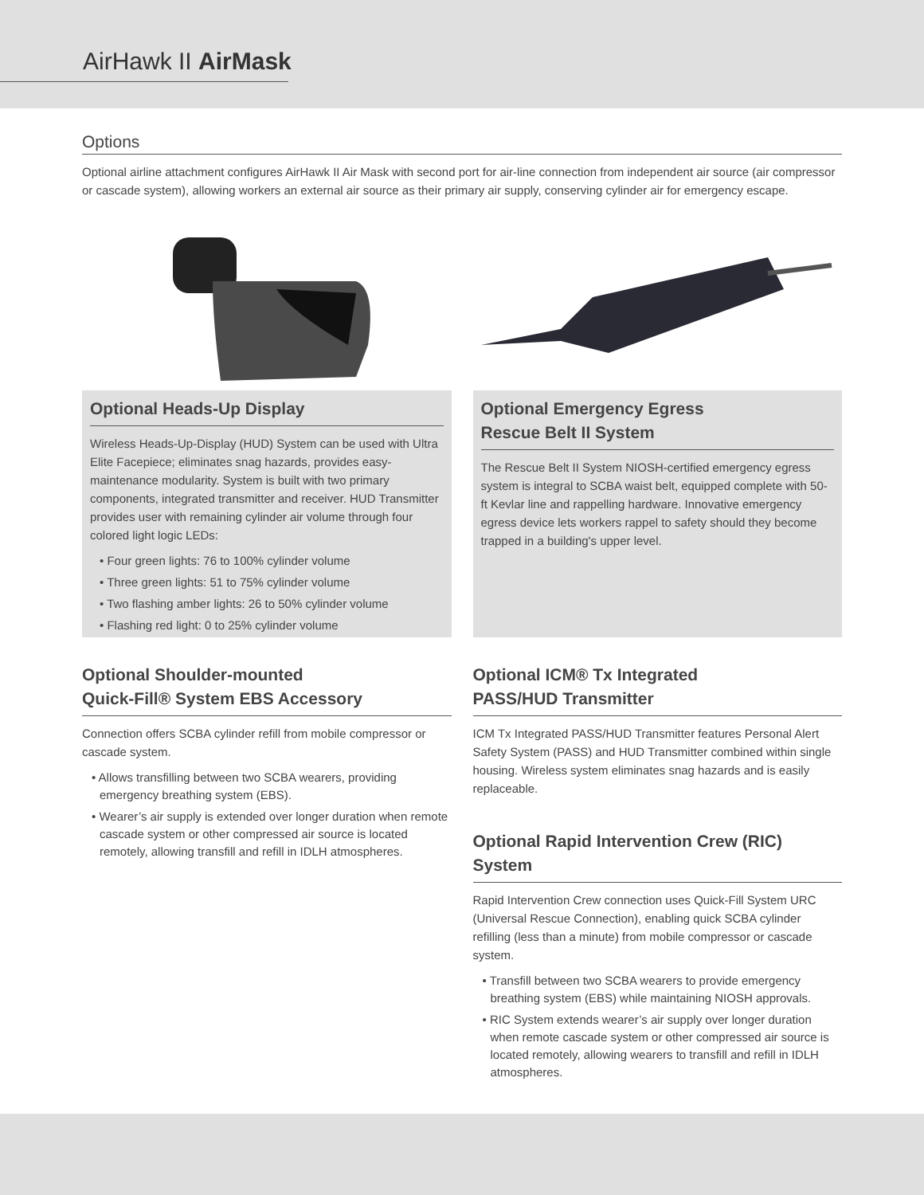AirHawk II AirMask
Options
Optional airline attachment configures AirHawk II Air Mask with second port for air-line connection from independent air source (air compressor or cascade system), allowing workers an external air source as their primary air supply, conserving cylinder air for emergency escape.
Optional Heads-Up Display
Wireless Heads-Up-Display (HUD) System can be used with Ultra Elite Facepiece; eliminates snag hazards, provides easy-maintenance modularity. System is built with two primary components, integrated transmitter and receiver. HUD Transmitter provides user with remaining cylinder air volume through four colored light logic LEDs:
• Four green lights: 76 to 100% cylinder volume
• Three green lights: 51 to 75% cylinder volume
• Two flashing amber lights: 26 to 50% cylinder volume
• Flashing red light: 0 to 25% cylinder volume
Optional Emergency Egress
Rescue Belt II System
The Rescue Belt II System NIOSH-certified emergency egress system is integral to SCBA waist belt, equipped complete with 50-ft Kevlar line and rappelling hardware. Innovative emergency egress device lets workers rappel to safety should they become trapped in a building's upper level.
Optional Shoulder-mounted
Quick-Fill® System EBS Accessory
Connection offers SCBA cylinder refill from mobile compressor or cascade system.
• Allows transfilling between two SCBA wearers, providing emergency breathing system (EBS).
• Wearer’s air supply is extended over longer duration when remote cascade system or other compressed air source is located remotely, allowing transfill and refill in IDLH atmospheres.
Optional ICM® Tx Integrated
PASS/HUD Transmitter
ICM Tx Integrated PASS/HUD Transmitter features Personal Alert Safety System (PASS) and HUD Transmitter combined within single housing. Wireless system eliminates snag hazards and is easily replaceable.
Optional Rapid Intervention Crew (RIC) System
Rapid Intervention Crew connection uses Quick-Fill System URC (Universal Rescue Connection), enabling quick SCBA cylinder refilling (less than a minute) from mobile compressor or cascade system.
• Transfill between two SCBA wearers to provide emergency breathing system (EBS) while maintaining NIOSH approvals.
• RIC System extends wearer’s air supply over longer duration when remote cascade system or other compressed air source is located remotely, allowing wearers to transfill and refill in IDLH atmospheres.